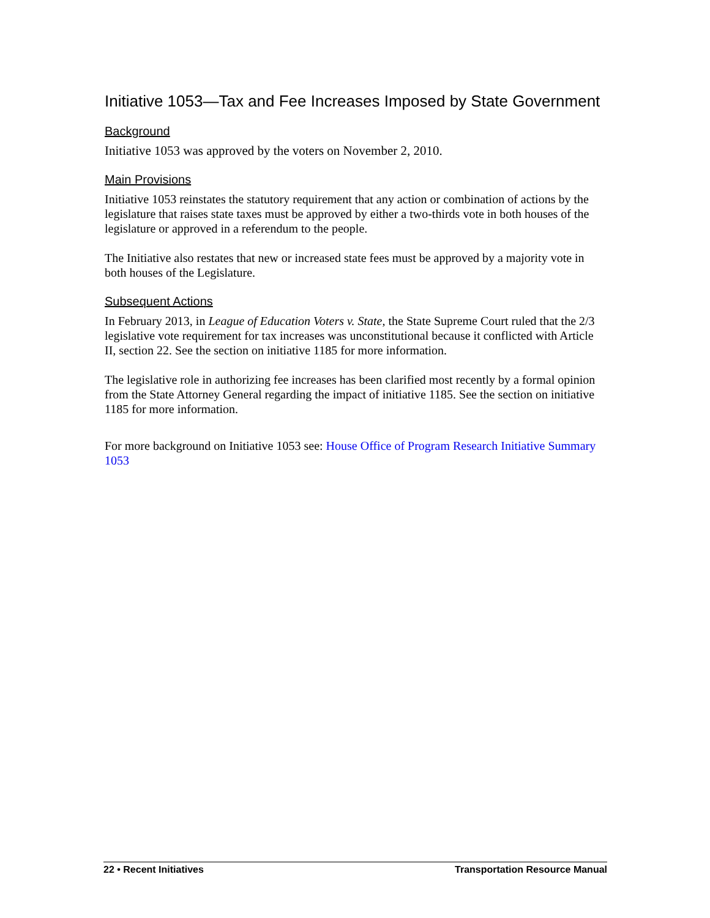Initiative 1053—Tax and Fee Increases Imposed by State Government
Background
Initiative 1053 was approved by the voters on November 2, 2010.
Main Provisions
Initiative 1053 reinstates the statutory requirement that any action or combination of actions by the legislature that raises state taxes must be approved by either a two-thirds vote in both houses of the legislature or approved in a referendum to the people.
The Initiative also restates that new or increased state fees must be approved by a majority vote in both houses of the Legislature.
Subsequent Actions
In February 2013, in League of Education Voters v. State, the State Supreme Court ruled that the 2/3 legislative vote requirement for tax increases was unconstitutional because it conflicted with Article II, section 22. See the section on initiative 1185 for more information.
The legislative role in authorizing fee increases has been clarified most recently by a formal opinion from the State Attorney General regarding the impact of initiative 1185. See the section on initiative 1185 for more information.
For more background on Initiative 1053 see: House Office of Program Research Initiative Summary 1053
22 • Recent Initiatives Transportation Resource Manual